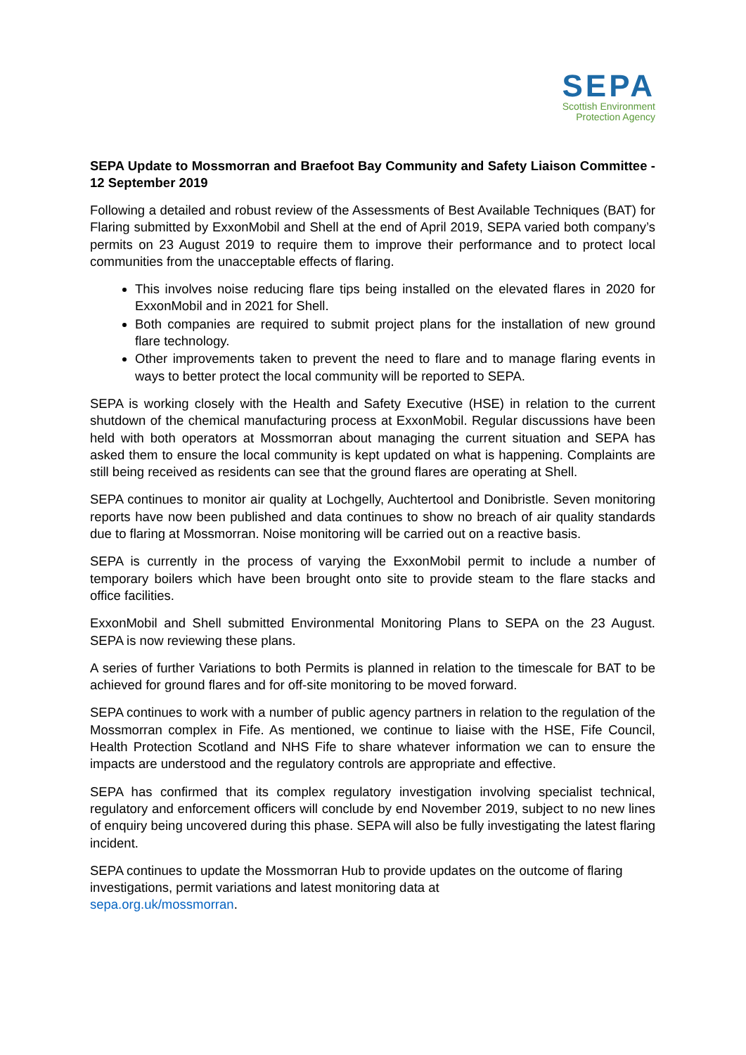SEPA
Scottish Environment
Protection Agency
SEPA Update to Mossmorran and Braefoot Bay Community and Safety Liaison Committee - 12 September 2019
Following a detailed and robust review of the Assessments of Best Available Techniques (BAT) for Flaring submitted by ExxonMobil and Shell at the end of April 2019, SEPA varied both company’s permits on 23 August 2019 to require them to improve their performance and to protect local communities from the unacceptable effects of flaring.
This involves noise reducing flare tips being installed on the elevated flares in 2020 for ExxonMobil and in 2021 for Shell.
Both companies are required to submit project plans for the installation of new ground flare technology.
Other improvements taken to prevent the need to flare and to manage flaring events in ways to better protect the local community will be reported to SEPA.
SEPA is working closely with the Health and Safety Executive (HSE) in relation to the current shutdown of the chemical manufacturing process at ExxonMobil. Regular discussions have been held with both operators at Mossmorran about managing the current situation and SEPA has asked them to ensure the local community is kept updated on what is happening. Complaints are still being received as residents can see that the ground flares are operating at Shell.
SEPA continues to monitor air quality at Lochgelly, Auchtertool and Donibristle. Seven monitoring reports have now been published and data continues to show no breach of air quality standards due to flaring at Mossmorran. Noise monitoring will be carried out on a reactive basis.
SEPA is currently in the process of varying the ExxonMobil permit to include a number of temporary boilers which have been brought onto site to provide steam to the flare stacks and office facilities.
ExxonMobil and Shell submitted Environmental Monitoring Plans to SEPA on the 23 August. SEPA is now reviewing these plans.
A series of further Variations to both Permits is planned in relation to the timescale for BAT to be achieved for ground flares and for off-site monitoring to be moved forward.
SEPA continues to work with a number of public agency partners in relation to the regulation of the Mossmorran complex in Fife. As mentioned, we continue to liaise with the HSE, Fife Council, Health Protection Scotland and NHS Fife to share whatever information we can to ensure the impacts are understood and the regulatory controls are appropriate and effective.
SEPA has confirmed that its complex regulatory investigation involving specialist technical, regulatory and enforcement officers will conclude by end November 2019, subject to no new lines of enquiry being uncovered during this phase. SEPA will also be fully investigating the latest flaring incident.
SEPA continues to update the Mossmorran Hub to provide updates on the outcome of flaring investigations, permit variations and latest monitoring data at
sepa.org.uk/mossmorran.